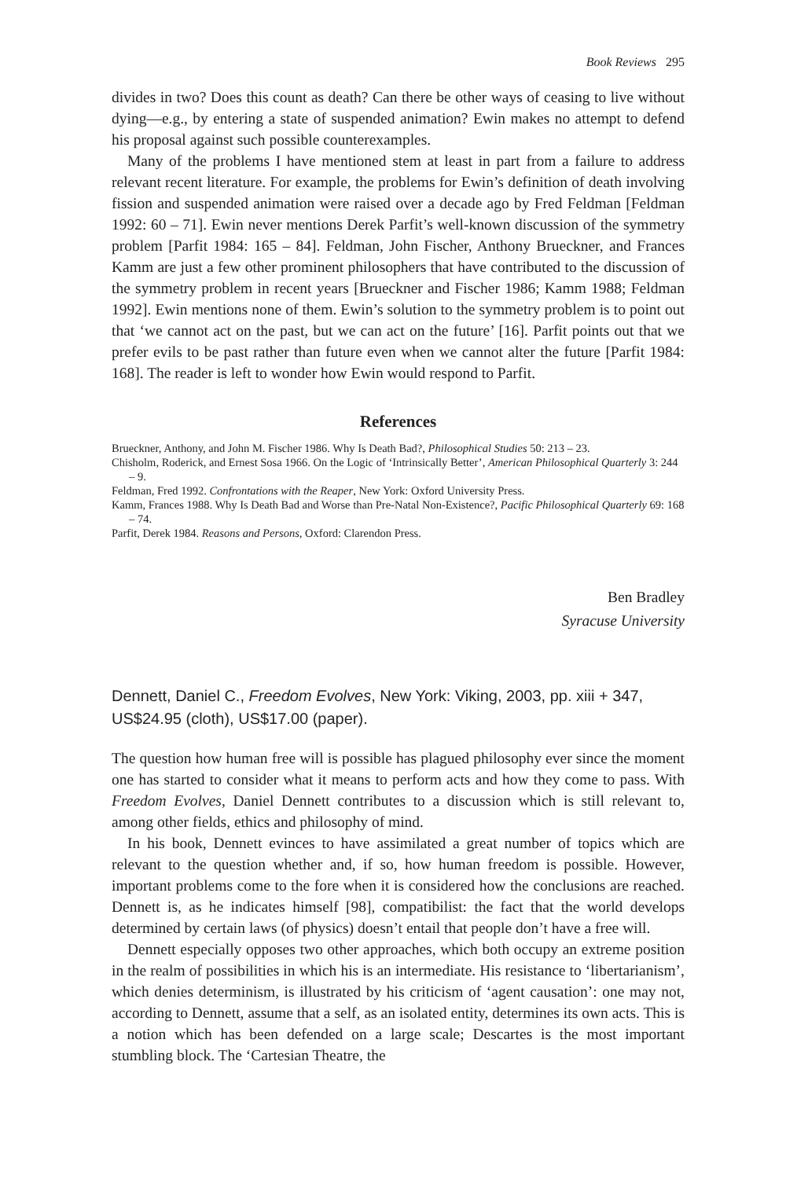Book Reviews 295
divides in two? Does this count as death? Can there be other ways of ceasing to live without dying—e.g., by entering a state of suspended animation? Ewin makes no attempt to defend his proposal against such possible counterexamples.
Many of the problems I have mentioned stem at least in part from a failure to address relevant recent literature. For example, the problems for Ewin’s definition of death involving fission and suspended animation were raised over a decade ago by Fred Feldman [Feldman 1992: 60 – 71]. Ewin never mentions Derek Parfit’s well-known discussion of the symmetry problem [Parfit 1984: 165 – 84]. Feldman, John Fischer, Anthony Brueckner, and Frances Kamm are just a few other prominent philosophers that have contributed to the discussion of the symmetry problem in recent years [Brueckner and Fischer 1986; Kamm 1988; Feldman 1992]. Ewin mentions none of them. Ewin’s solution to the symmetry problem is to point out that ‘we cannot act on the past, but we can act on the future’ [16]. Parfit points out that we prefer evils to be past rather than future even when we cannot alter the future [Parfit 1984: 168]. The reader is left to wonder how Ewin would respond to Parfit.
References
Brueckner, Anthony, and John M. Fischer 1986. Why Is Death Bad?, Philosophical Studies 50: 213 – 23.
Chisholm, Roderick, and Ernest Sosa 1966. On the Logic of ‘Intrinsically Better’, American Philosophical Quarterly 3: 244 – 9.
Feldman, Fred 1992. Confrontations with the Reaper, New York: Oxford University Press.
Kamm, Frances 1988. Why Is Death Bad and Worse than Pre-Natal Non-Existence?, Pacific Philosophical Quarterly 69: 168 – 74.
Parfit, Derek 1984. Reasons and Persons, Oxford: Clarendon Press.
Ben Bradley
Syracuse University
Dennett, Daniel C., Freedom Evolves, New York: Viking, 2003, pp. xiii + 347, US$24.95 (cloth), US$17.00 (paper).
The question how human free will is possible has plagued philosophy ever since the moment one has started to consider what it means to perform acts and how they come to pass. With Freedom Evolves, Daniel Dennett contributes to a discussion which is still relevant to, among other fields, ethics and philosophy of mind.
In his book, Dennett evinces to have assimilated a great number of topics which are relevant to the question whether and, if so, how human freedom is possible. However, important problems come to the fore when it is considered how the conclusions are reached. Dennett is, as he indicates himself [98], compatibilist: the fact that the world develops determined by certain laws (of physics) doesn’t entail that people don’t have a free will.
Dennett especially opposes two other approaches, which both occupy an extreme position in the realm of possibilities in which his is an intermediate. His resistance to ‘libertarianism’, which denies determinism, is illustrated by his criticism of ‘agent causation’: one may not, according to Dennett, assume that a self, as an isolated entity, determines its own acts. This is a notion which has been defended on a large scale; Descartes is the most important stumbling block. The ‘Cartesian Theatre, the